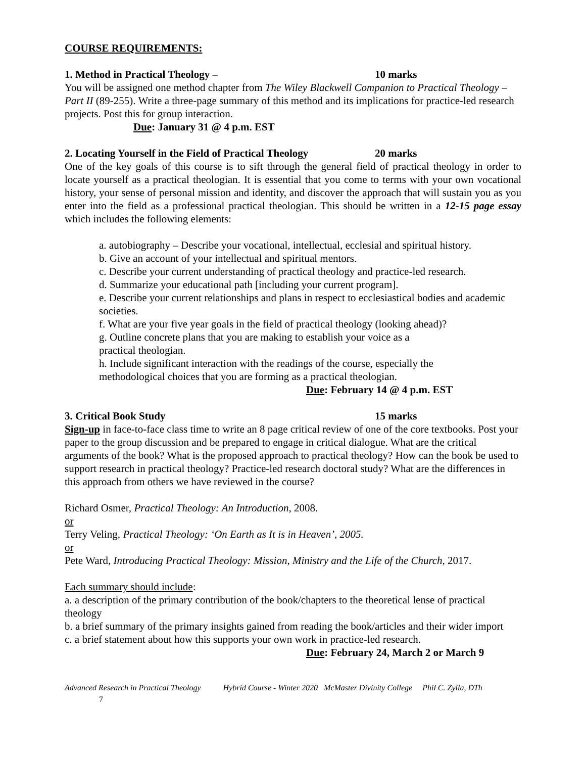COURSE REQUIREMENTS:
1. Method in Practical Theology – 10 marks
You will be assigned one method chapter from The Wiley Blackwell Companion to Practical Theology – Part II (89-255). Write a three-page summary of this method and its implications for practice-led research projects. Post this for group interaction.
Due: January 31 @ 4 p.m. EST
2. Locating Yourself in the Field of Practical Theology 20 marks
One of the key goals of this course is to sift through the general field of practical theology in order to locate yourself as a practical theologian. It is essential that you come to terms with your own vocational history, your sense of personal mission and identity, and discover the approach that will sustain you as you enter into the field as a professional practical theologian. This should be written in a 12-15 page essay which includes the following elements:
a. autobiography – Describe your vocational, intellectual, ecclesial and spiritual history.
b. Give an account of your intellectual and spiritual mentors.
c. Describe your current understanding of practical theology and practice-led research.
d. Summarize your educational path [including your current program].
e. Describe your current relationships and plans in respect to ecclesiastical bodies and academic societies.
f. What are your five year goals in the field of practical theology (looking ahead)?
g. Outline concrete plans that you are making to establish your voice as a
practical theologian.
h. Include significant interaction with the readings of the course, especially the
methodological choices that you are forming as a practical theologian.
Due: February 14 @ 4 p.m. EST
3. Critical Book Study 15 marks
Sign-up in face-to-face class time to write an 8 page critical review of one of the core textbooks. Post your paper to the group discussion and be prepared to engage in critical dialogue. What are the critical arguments of the book? What is the proposed approach to practical theology? How can the book be used to support research in practical theology? Practice-led research doctoral study? What are the differences in this approach from others we have reviewed in the course?
Richard Osmer, Practical Theology: An Introduction, 2008.
or
Terry Veling, Practical Theology: ‘On Earth as It is in Heaven’, 2005.
or
Pete Ward, Introducing Practical Theology: Mission, Ministry and the Life of the Church, 2017.
Each summary should include:
a. a description of the primary contribution of the book/chapters to the theoretical lense of practical theology
b. a brief summary of the primary insights gained from reading the book/articles and their wider import
c. a brief statement about how this supports your own work in practice-led research.
Due: February 24, March 2 or March 9
Advanced Research in Practical Theology Hybrid Course - Winter 2020 McMaster Divinity College Phil C. Zylla, DTh
7